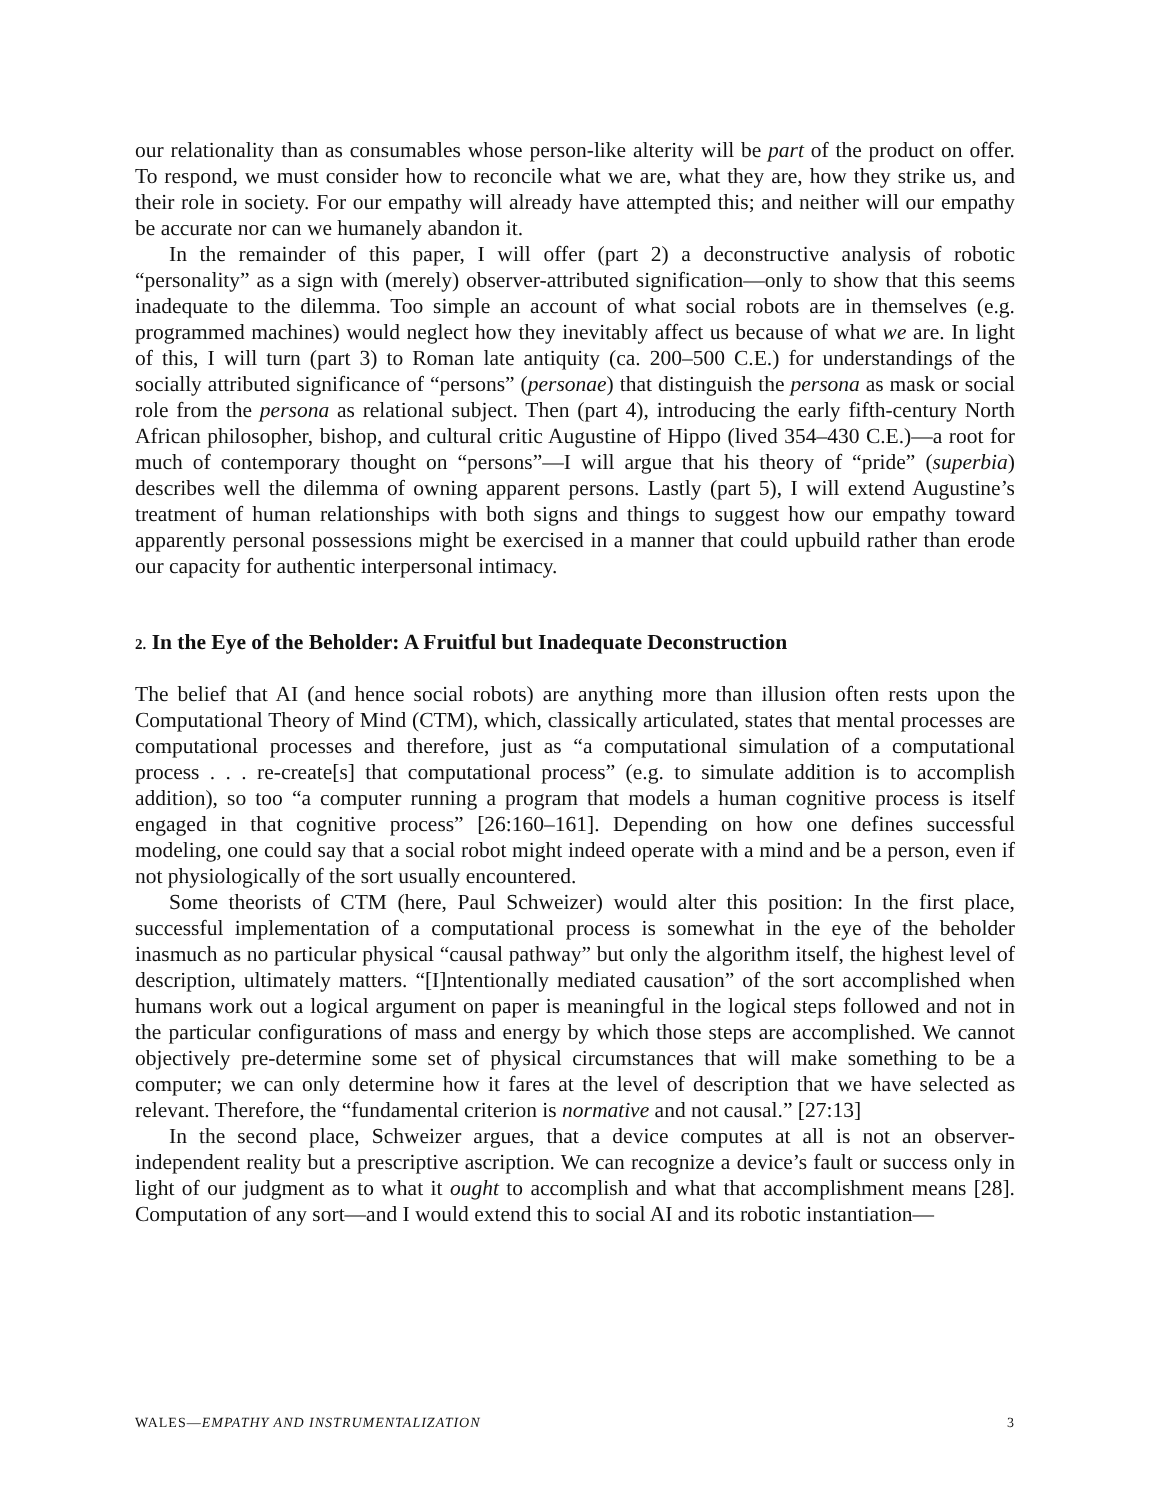our relationality than as consumables whose person-like alterity will be part of the product on offer. To respond, we must consider how to reconcile what we are, what they are, how they strike us, and their role in society. For our empathy will already have attempted this; and neither will our empathy be accurate nor can we humanely abandon it.
In the remainder of this paper, I will offer (part 2) a deconstructive analysis of robotic “personality” as a sign with (merely) observer-attributed signification—only to show that this seems inadequate to the dilemma. Too simple an account of what social robots are in themselves (e.g. programmed machines) would neglect how they inevitably affect us because of what we are. In light of this, I will turn (part 3) to Roman late antiquity (ca. 200–500 C.E.) for understandings of the socially attributed significance of “persons” (personae) that distinguish the persona as mask or social role from the persona as relational subject. Then (part 4), introducing the early fifth-century North African philosopher, bishop, and cultural critic Augustine of Hippo (lived 354–430 C.E.)—a root for much of contemporary thought on “persons”—I will argue that his theory of “pride” (superbia) describes well the dilemma of owning apparent persons. Lastly (part 5), I will extend Augustine’s treatment of human relationships with both signs and things to suggest how our empathy toward apparently personal possessions might be exercised in a manner that could upbuild rather than erode our capacity for authentic interpersonal intimacy.
2. In the Eye of the Beholder: A Fruitful but Inadequate Deconstruction
The belief that AI (and hence social robots) are anything more than illusion often rests upon the Computational Theory of Mind (CTM), which, classically articulated, states that mental processes are computational processes and therefore, just as “a computational simulation of a computational process . . . re-create[s] that computational process” (e.g. to simulate addition is to accomplish addition), so too “a computer running a program that models a human cognitive process is itself engaged in that cognitive process” [26:160–161]. Depending on how one defines successful modeling, one could say that a social robot might indeed operate with a mind and be a person, even if not physiologically of the sort usually encountered.
Some theorists of CTM (here, Paul Schweizer) would alter this position: In the first place, successful implementation of a computational process is somewhat in the eye of the beholder inasmuch as no particular physical “causal pathway” but only the algorithm itself, the highest level of description, ultimately matters. “[I]ntentionally mediated causation” of the sort accomplished when humans work out a logical argument on paper is meaningful in the logical steps followed and not in the particular configurations of mass and energy by which those steps are accomplished. We cannot objectively pre-determine some set of physical circumstances that will make something to be a computer; we can only determine how it fares at the level of description that we have selected as relevant. Therefore, the “fundamental criterion is normative and not causal.” [27:13]
In the second place, Schweizer argues, that a device computes at all is not an observer-independent reality but a prescriptive ascription. We can recognize a device’s fault or success only in light of our judgment as to what it ought to accomplish and what that accomplishment means [28]. Computation of any sort—and I would extend this to social AI and its robotic instantiation—
WALES—EMPATHY AND INSTRUMENTALIZATION 3